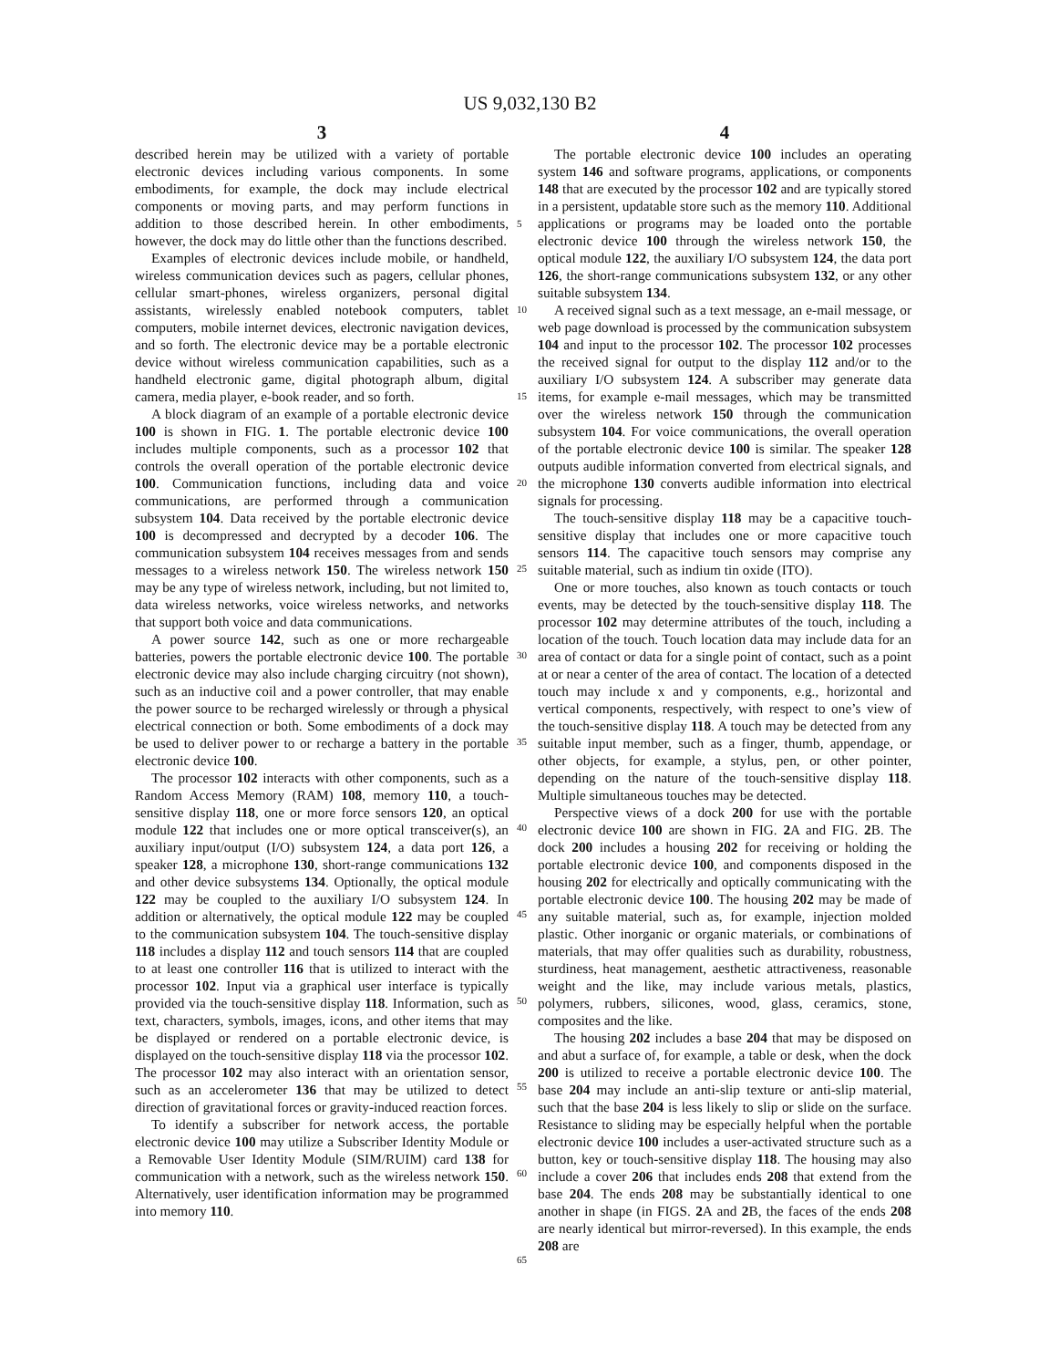US 9,032,130 B2
3
described herein may be utilized with a variety of portable electronic devices including various components. In some embodiments, for example, the dock may include electrical components or moving parts, and may perform functions in addition to those described herein. In other embodiments, however, the dock may do little other than the functions described.
Examples of electronic devices include mobile, or handheld, wireless communication devices such as pagers, cellular phones, cellular smart-phones, wireless organizers, personal digital assistants, wirelessly enabled notebook computers, tablet computers, mobile internet devices, electronic navigation devices, and so forth. The electronic device may be a portable electronic device without wireless communication capabilities, such as a handheld electronic game, digital photograph album, digital camera, media player, e-book reader, and so forth.
A block diagram of an example of a portable electronic device 100 is shown in FIG. 1. The portable electronic device 100 includes multiple components, such as a processor 102 that controls the overall operation of the portable electronic device 100. Communication functions, including data and voice communications, are performed through a communication subsystem 104. Data received by the portable electronic device 100 is decompressed and decrypted by a decoder 106. The communication subsystem 104 receives messages from and sends messages to a wireless network 150. The wireless network 150 may be any type of wireless network, including, but not limited to, data wireless networks, voice wireless networks, and networks that support both voice and data communications.
A power source 142, such as one or more rechargeable batteries, powers the portable electronic device 100. The portable electronic device may also include charging circuitry (not shown), such as an inductive coil and a power controller, that may enable the power source to be recharged wirelessly or through a physical electrical connection or both. Some embodiments of a dock may be used to deliver power to or recharge a battery in the portable electronic device 100.
The processor 102 interacts with other components, such as a Random Access Memory (RAM) 108, memory 110, a touch-sensitive display 118, one or more force sensors 120, an optical module 122 that includes one or more optical transceiver(s), an auxiliary input/output (I/O) subsystem 124, a data port 126, a speaker 128, a microphone 130, short-range communications 132 and other device subsystems 134. Optionally, the optical module 122 may be coupled to the auxiliary I/O subsystem 124. In addition or alternatively, the optical module 122 may be coupled to the communication subsystem 104. The touch-sensitive display 118 includes a display 112 and touch sensors 114 that are coupled to at least one controller 116 that is utilized to interact with the processor 102. Input via a graphical user interface is typically provided via the touch-sensitive display 118. Information, such as text, characters, symbols, images, icons, and other items that may be displayed or rendered on a portable electronic device, is displayed on the touch-sensitive display 118 via the processor 102. The processor 102 may also interact with an orientation sensor, such as an accelerometer 136 that may be utilized to detect direction of gravitational forces or gravity-induced reaction forces.
To identify a subscriber for network access, the portable electronic device 100 may utilize a Subscriber Identity Module or a Removable User Identity Module (SIM/RUIM) card 138 for communication with a network, such as the wireless network 150. Alternatively, user identification information may be programmed into memory 110.
5
10
15
20
25
30
35
40
45
50
55
60
65
4
The portable electronic device 100 includes an operating system 146 and software programs, applications, or components 148 that are executed by the processor 102 and are typically stored in a persistent, updatable store such as the memory 110. Additional applications or programs may be loaded onto the portable electronic device 100 through the wireless network 150, the optical module 122, the auxiliary I/O subsystem 124, the data port 126, the short-range communications subsystem 132, or any other suitable subsystem 134.
A received signal such as a text message, an e-mail message, or web page download is processed by the communication subsystem 104 and input to the processor 102. The processor 102 processes the received signal for output to the display 112 and/or to the auxiliary I/O subsystem 124. A subscriber may generate data items, for example e-mail messages, which may be transmitted over the wireless network 150 through the communication subsystem 104. For voice communications, the overall operation of the portable electronic device 100 is similar. The speaker 128 outputs audible information converted from electrical signals, and the microphone 130 converts audible information into electrical signals for processing.
The touch-sensitive display 118 may be a capacitive touch-sensitive display that includes one or more capacitive touch sensors 114. The capacitive touch sensors may comprise any suitable material, such as indium tin oxide (ITO).
One or more touches, also known as touch contacts or touch events, may be detected by the touch-sensitive display 118. The processor 102 may determine attributes of the touch, including a location of the touch. Touch location data may include data for an area of contact or data for a single point of contact, such as a point at or near a center of the area of contact. The location of a detected touch may include x and y components, e.g., horizontal and vertical components, respectively, with respect to one’s view of the touch-sensitive display 118. A touch may be detected from any suitable input member, such as a finger, thumb, appendage, or other objects, for example, a stylus, pen, or other pointer, depending on the nature of the touch-sensitive display 118. Multiple simultaneous touches may be detected.
Perspective views of a dock 200 for use with the portable electronic device 100 are shown in FIG. 2 A and FIG. 2 B. The dock 200 includes a housing 202 for receiving or holding the portable electronic device 100, and components disposed in the housing 202 for electrically and optically communicating with the portable electronic device 100. The housing 202 may be made of any suitable material, such as, for example, injection molded plastic. Other inorganic or organic materials, or combinations of materials, that may offer qualities such as durability, robustness, sturdiness, heat management, aesthetic attractiveness, reasonable weight and the like, may include various metals, plastics, polymers, rubbers, silicones, wood, glass, ceramics, stone, composites and the like.
The housing 202 includes a base 204 that may be disposed on and abut a surface of, for example, a table or desk, when the dock 200 is utilized to receive a portable electronic device 100. The base 204 may include an anti-slip texture or anti-slip material, such that the base 204 is less likely to slip or slide on the surface. Resistance to sliding may be especially helpful when the portable electronic device 100 includes a user-activated structure such as a button, key or touch-sensitive display 118. The housing may also include a cover 206 that includes ends 208 that extend from the base 204. The ends 208 may be substantially identical to one another in shape (in FIGS. 2 A and 2 B, the faces of the ends 208 are nearly identical but mirror-reversed). In this example, the ends 208 are